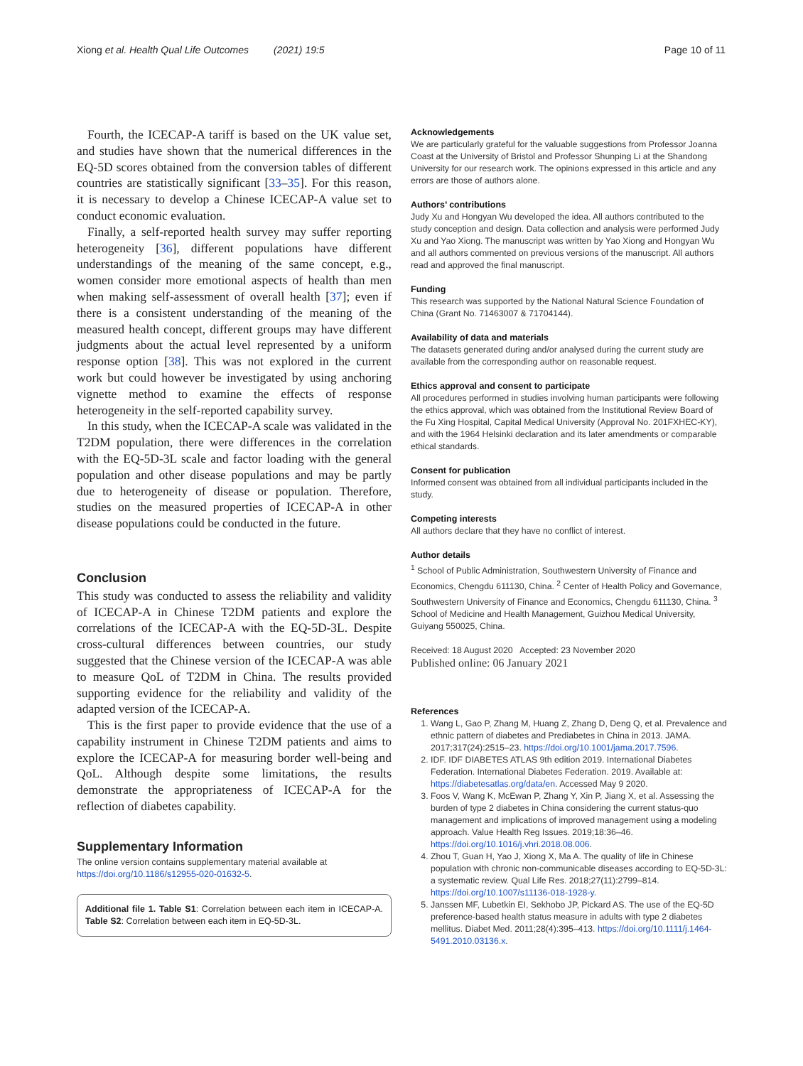Xiong et al. Health Qual Life Outcomes (2021) 19:5 Page 10 of 11
Fourth, the ICECAP-A tariff is based on the UK value set, and studies have shown that the numerical differences in the EQ-5D scores obtained from the conversion tables of different countries are statistically significant [33–35]. For this reason, it is necessary to develop a Chinese ICECAP-A value set to conduct economic evaluation.
Finally, a self-reported health survey may suffer reporting heterogeneity [36], different populations have different understandings of the meaning of the same concept, e.g., women consider more emotional aspects of health than men when making self-assessment of overall health [37]; even if there is a consistent understanding of the meaning of the measured health concept, different groups may have different judgments about the actual level represented by a uniform response option [38]. This was not explored in the current work but could however be investigated by using anchoring vignette method to examine the effects of response heterogeneity in the self-reported capability survey.
In this study, when the ICECAP-A scale was validated in the T2DM population, there were differences in the correlation with the EQ-5D-3L scale and factor loading with the general population and other disease populations and may be partly due to heterogeneity of disease or population. Therefore, studies on the measured properties of ICECAP-A in other disease populations could be conducted in the future.
Conclusion
This study was conducted to assess the reliability and validity of ICECAP-A in Chinese T2DM patients and explore the correlations of the ICECAP-A with the EQ-5D-3L. Despite cross-cultural differences between countries, our study suggested that the Chinese version of the ICECAP-A was able to measure QoL of T2DM in China. The results provided supporting evidence for the reliability and validity of the adapted version of the ICECAP-A.
This is the first paper to provide evidence that the use of a capability instrument in Chinese T2DM patients and aims to explore the ICECAP-A for measuring border well-being and QoL. Although despite some limitations, the results demonstrate the appropriateness of ICECAP-A for the reflection of diabetes capability.
Supplementary Information
The online version contains supplementary material available at https://doi.org/10.1186/s12955-020-01632-5.
Additional file 1. Table S1: Correlation between each item in ICECAP-A. Table S2: Correlation between each item in EQ-5D-3L.
Acknowledgements
We are particularly grateful for the valuable suggestions from Professor Joanna Coast at the University of Bristol and Professor Shunping Li at the Shandong University for our research work. The opinions expressed in this article and any errors are those of authors alone.
Authors’ contributions
Judy Xu and Hongyan Wu developed the idea. All authors contributed to the study conception and design. Data collection and analysis were performed Judy Xu and Yao Xiong. The manuscript was written by Yao Xiong and Hongyan Wu and all authors commented on previous versions of the manuscript. All authors read and approved the final manuscript.
Funding
This research was supported by the National Natural Science Foundation of China (Grant No. 71463007 & 71704144).
Availability of data and materials
The datasets generated during and/or analysed during the current study are available from the corresponding author on reasonable request.
Ethics approval and consent to participate
All procedures performed in studies involving human participants were following the ethics approval, which was obtained from the Institutional Review Board of the Fu Xing Hospital, Capital Medical University (Approval No. 201FXHEC-KY), and with the 1964 Helsinki declaration and its later amendments or comparable ethical standards.
Consent for publication
Informed consent was obtained from all individual participants included in the study.
Competing interests
All authors declare that they have no conflict of interest.
Author details
<sup>1</sup> School of Public Administration, Southwestern University of Finance and Economics, Chengdu 611130, China. <sup>2</sup> Center of Health Policy and Governance, Southwestern University of Finance and Economics, Chengdu 611130, China. <sup>3</sup> School of Medicine and Health Management, Guizhou Medical University, Guiyang 550025, China.
Received: 18 August 2020 Accepted: 23 November 2020
Published online: 06 January 2021
References
1. Wang L, Gao P, Zhang M, Huang Z, Zhang D, Deng Q, et al. Prevalence and ethnic pattern of diabetes and Prediabetes in China in 2013. JAMA. 2017;317(24):2515–23. https://doi.org/10.1001/jama.2017.7596.
2. IDF. IDF DIABETES ATLAS 9th edition 2019. International Diabetes Federation. International Diabetes Federation. 2019. Available at: https://diabetesatlas.org/data/en. Accessed May 9 2020.
3. Foos V, Wang K, McEwan P, Zhang Y, Xin P, Jiang X, et al. Assessing the burden of type 2 diabetes in China considering the current status-quo management and implications of improved management using a modeling approach. Value Health Reg Issues. 2019;18:36–46. https://doi.org/10.1016/j.vhri.2018.08.006.
4. Zhou T, Guan H, Yao J, Xiong X, Ma A. The quality of life in Chinese population with chronic non-communicable diseases according to EQ-5D-3L: a systematic review. Qual Life Res. 2018;27(11):2799–814. https://doi.org/10.1007/s11136-018-1928-y.
5. Janssen MF, Lubetkin EI, Sekhobo JP, Pickard AS. The use of the EQ-5D preference-based health status measure in adults with type 2 diabetes mellitus. Diabet Med. 2011;28(4):395–413. https://doi.org/10.1111/j.1464-5491.2010.03136.x.